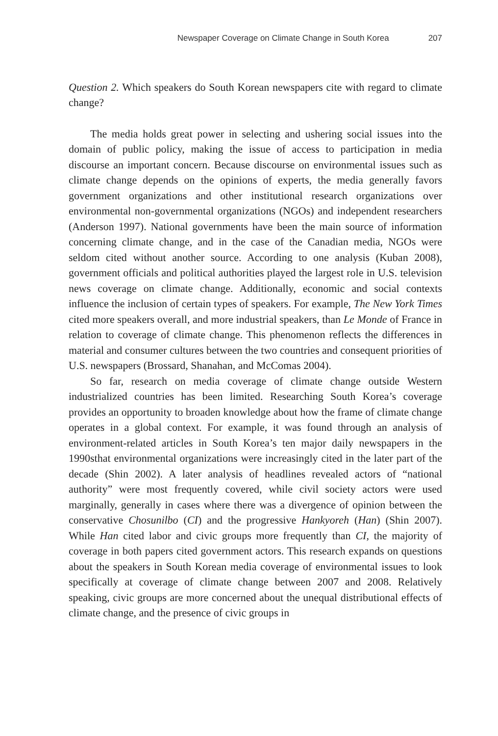Newspaper Coverage on Climate Change in South Korea 207
Question 2. Which speakers do South Korean newspapers cite with regard to climate change?
The media holds great power in selecting and ushering social issues into the domain of public policy, making the issue of access to participation in media discourse an important concern. Because discourse on environmental issues such as climate change depends on the opinions of experts, the media generally favors government organizations and other institutional research organizations over environmental non-governmental organizations (NGOs) and independent researchers (Anderson 1997). National governments have been the main source of information concerning climate change, and in the case of the Canadian media, NGOs were seldom cited without another source. According to one analysis (Kuban 2008), government officials and political authorities played the largest role in U.S. television news coverage on climate change. Additionally, economic and social contexts influence the inclusion of certain types of speakers. For example, The New York Times cited more speakers overall, and more industrial speakers, than Le Monde of France in relation to coverage of climate change. This phenomenon reflects the differences in material and consumer cultures between the two countries and consequent priorities of U.S. newspapers (Brossard, Shanahan, and McComas 2004).
So far, research on media coverage of climate change outside Western industrialized countries has been limited. Researching South Korea’s coverage provides an opportunity to broaden knowledge about how the frame of climate change operates in a global context. For example, it was found through an analysis of environment-related articles in South Korea’s ten major daily newspapers in the 1990sthat environmental organizations were increasingly cited in the later part of the decade (Shin 2002). A later analysis of headlines revealed actors of “national authority” were most frequently covered, while civil society actors were used marginally, generally in cases where there was a divergence of opinion between the conservative Chosunilbo (CI) and the progressive Hankyoreh (Han) (Shin 2007). While Han cited labor and civic groups more frequently than CI, the majority of coverage in both papers cited government actors. This research expands on questions about the speakers in South Korean media coverage of environmental issues to look specifically at coverage of climate change between 2007 and 2008. Relatively speaking, civic groups are more concerned about the unequal distributional effects of climate change, and the presence of civic groups in